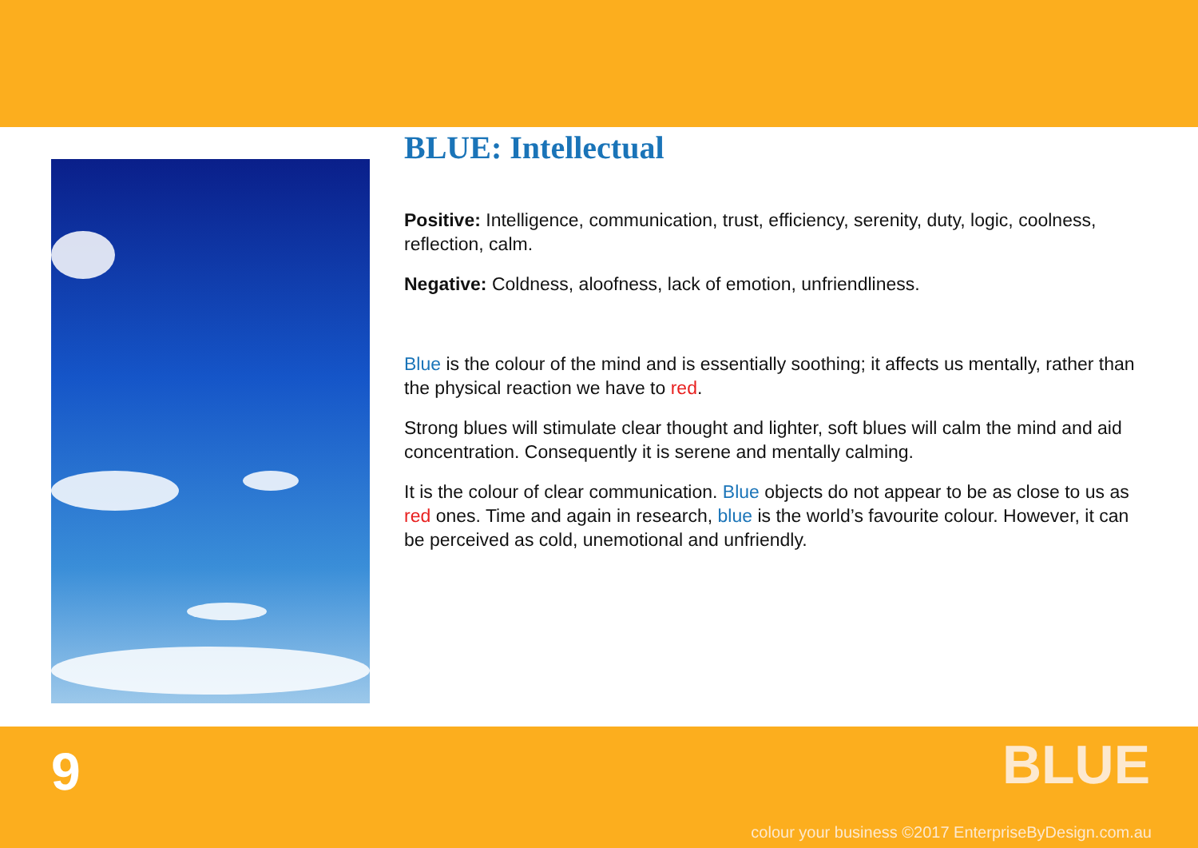BLUE: Intellectual
Positive: Intelligence, communication, trust, efficiency, serenity, duty, logic, coolness, reflection, calm.
Negative: Coldness, aloofness, lack of emotion, unfriendliness.
Blue is the colour of the mind and is essentially soothing; it affects us mentally, rather than the physical reaction we have to red.
Strong blues will stimulate clear thought and lighter, soft blues will calm the mind and aid concentration. Consequently it is serene and mentally calming.
It is the colour of clear communication. Blue objects do not appear to be as close to us as red ones. Time and again in research, blue is the world’s favourite colour. However, it can be perceived as cold, unemotional and unfriendly.
9 BLUE
colour your business ©2017 EnterpriseByDesign.com.au